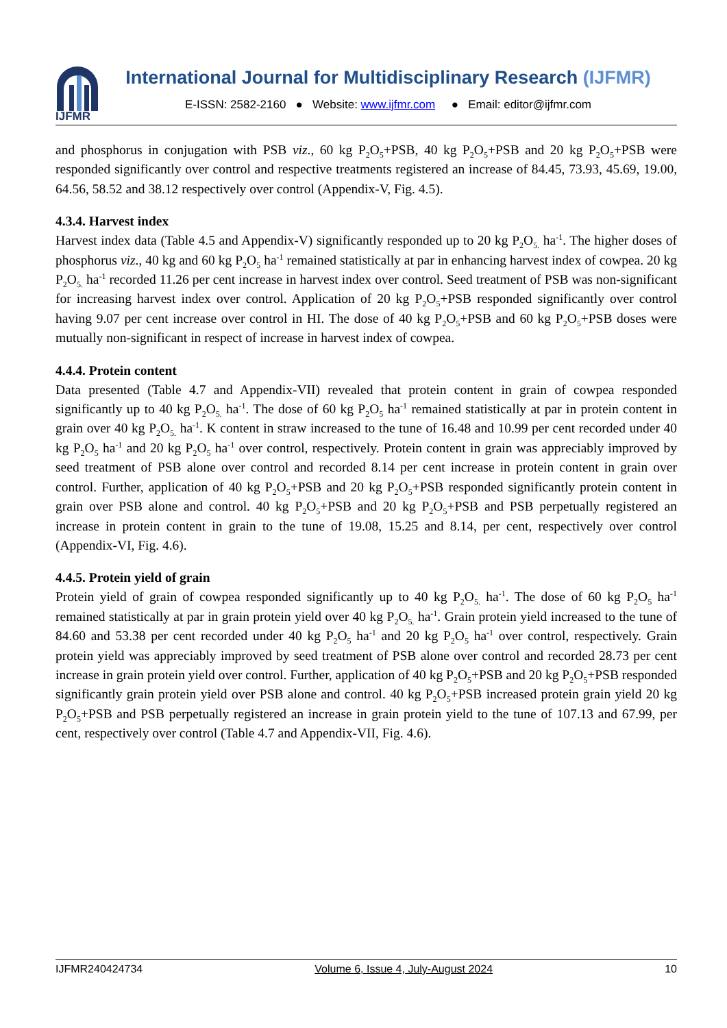IJFMR
International Journal for Multidisciplinary Research (IJFMR)
E-ISSN: 2582-2160 ● Website: www.ijfmr.com ● Email: editor@ijfmr.com
and phosphorus in conjugation with PSB viz., 60 kg P<sub>2</sub>O<sub>5</sub>+PSB, 40 kg P<sub>2</sub>O<sub>5</sub>+PSB and 20 kg P<sub>2</sub>O<sub>5</sub>+PSB were responded significantly over control and respective treatments registered an increase of 84.45, 73.93, 45.69, 19.00, 64.56, 58.52 and 38.12 respectively over control (Appendix-V, Fig. 4.5).
4.3.4. Harvest index
Harvest index data (Table 4.5 and Appendix-V) significantly responded up to 20 kg P<sub>2</sub>O<sub>5.</sub> ha<sup>-1</sup>. The higher doses of phosphorus viz., 40 kg and 60 kg P<sub>2</sub>O<sub>5</sub> ha<sup>-1</sup> remained statistically at par in enhancing harvest index of cowpea. 20 kg P<sub>2</sub>O<sub>5.</sub> ha<sup>-1</sup> recorded 11.26 per cent increase in harvest index over control. Seed treatment of PSB was non-significant for increasing harvest index over control. Application of 20 kg P<sub>2</sub>O<sub>5</sub>+PSB responded significantly over control having 9.07 per cent increase over control in HI. The dose of 40 kg P<sub>2</sub>O<sub>5</sub>+PSB and 60 kg P<sub>2</sub>O<sub>5</sub>+PSB doses were mutually non-significant in respect of increase in harvest index of cowpea.
4.4.4. Protein content
Data presented (Table 4.7 and Appendix-VII) revealed that protein content in grain of cowpea responded significantly up to 40 kg P<sub>2</sub>O<sub>5.</sub> ha<sup>-1</sup>. The dose of 60 kg P<sub>2</sub>O<sub>5</sub> ha<sup>-1</sup> remained statistically at par in protein content in grain over 40 kg P<sub>2</sub>O<sub>5.</sub> ha<sup>-1</sup>. K content in straw increased to the tune of 16.48 and 10.99 per cent recorded under 40 kg P<sub>2</sub>O<sub>5</sub> ha<sup>-1</sup> and 20 kg P<sub>2</sub>O<sub>5</sub> ha<sup>-1</sup> over control, respectively. Protein content in grain was appreciably improved by seed treatment of PSB alone over control and recorded 8.14 per cent increase in protein content in grain over control. Further, application of 40 kg P<sub>2</sub>O<sub>5</sub>+PSB and 20 kg P<sub>2</sub>O<sub>5</sub>+PSB responded significantly protein content in grain over PSB alone and control. 40 kg P<sub>2</sub>O<sub>5</sub>+PSB and 20 kg P<sub>2</sub>O<sub>5</sub>+PSB and PSB perpetually registered an increase in protein content in grain to the tune of 19.08, 15.25 and 8.14, per cent, respectively over control (Appendix-VI, Fig. 4.6).
4.4.5. Protein yield of grain
Protein yield of grain of cowpea responded significantly up to 40 kg P<sub>2</sub>O<sub>5.</sub> ha<sup>-1</sup>. The dose of 60 kg P<sub>2</sub>O<sub>5</sub> ha<sup>-1</sup> remained statistically at par in grain protein yield over 40 kg P<sub>2</sub>O<sub>5.</sub> ha<sup>-1</sup>. Grain protein yield increased to the tune of 84.60 and 53.38 per cent recorded under 40 kg P<sub>2</sub>O<sub>5</sub> ha<sup>-1</sup> and 20 kg P<sub>2</sub>O<sub>5</sub> ha<sup>-1</sup> over control, respectively. Grain protein yield was appreciably improved by seed treatment of PSB alone over control and recorded 28.73 per cent increase in grain protein yield over control. Further, application of 40 kg P<sub>2</sub>O<sub>5</sub>+PSB and 20 kg P<sub>2</sub>O<sub>5</sub>+PSB responded significantly grain protein yield over PSB alone and control. 40 kg P<sub>2</sub>O<sub>5</sub>+PSB increased protein grain yield 20 kg P<sub>2</sub>O<sub>5</sub>+PSB and PSB perpetually registered an increase in grain protein yield to the tune of 107.13 and 67.99, per cent, respectively over control (Table 4.7 and Appendix-VII, Fig. 4.6).
IJFMR240424734 Volume 6, Issue 4, July-August 2024 10